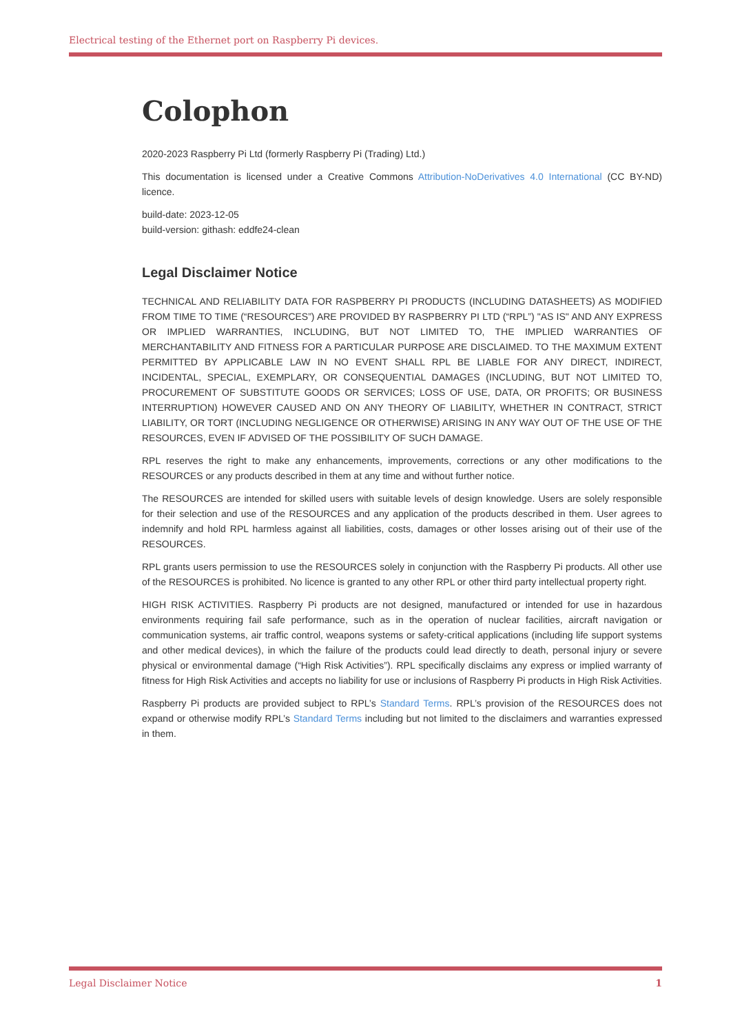Electrical testing of the Ethernet port on Raspberry Pi devices.
Colophon
2020-2023 Raspberry Pi Ltd (formerly Raspberry Pi (Trading) Ltd.)
This documentation is licensed under a Creative Commons Attribution-NoDerivatives 4.0 International (CC BY-ND) licence.
build-date: 2023-12-05
build-version: githash: eddfe24-clean
Legal Disclaimer Notice
TECHNICAL AND RELIABILITY DATA FOR RASPBERRY PI PRODUCTS (INCLUDING DATASHEETS) AS MODIFIED FROM TIME TO TIME (“RESOURCES”) ARE PROVIDED BY RASPBERRY PI LTD (“RPL”) "AS IS" AND ANY EXPRESS OR IMPLIED WARRANTIES, INCLUDING, BUT NOT LIMITED TO, THE IMPLIED WARRANTIES OF MERCHANTABILITY AND FITNESS FOR A PARTICULAR PURPOSE ARE DISCLAIMED. TO THE MAXIMUM EXTENT PERMITTED BY APPLICABLE LAW IN NO EVENT SHALL RPL BE LIABLE FOR ANY DIRECT, INDIRECT, INCIDENTAL, SPECIAL, EXEMPLARY, OR CONSEQUENTIAL DAMAGES (INCLUDING, BUT NOT LIMITED TO, PROCUREMENT OF SUBSTITUTE GOODS OR SERVICES; LOSS OF USE, DATA, OR PROFITS; OR BUSINESS INTERRUPTION) HOWEVER CAUSED AND ON ANY THEORY OF LIABILITY, WHETHER IN CONTRACT, STRICT LIABILITY, OR TORT (INCLUDING NEGLIGENCE OR OTHERWISE) ARISING IN ANY WAY OUT OF THE USE OF THE RESOURCES, EVEN IF ADVISED OF THE POSSIBILITY OF SUCH DAMAGE.
RPL reserves the right to make any enhancements, improvements, corrections or any other modifications to the RESOURCES or any products described in them at any time and without further notice.
The RESOURCES are intended for skilled users with suitable levels of design knowledge. Users are solely responsible for their selection and use of the RESOURCES and any application of the products described in them. User agrees to indemnify and hold RPL harmless against all liabilities, costs, damages or other losses arising out of their use of the RESOURCES.
RPL grants users permission to use the RESOURCES solely in conjunction with the Raspberry Pi products. All other use of the RESOURCES is prohibited. No licence is granted to any other RPL or other third party intellectual property right.
HIGH RISK ACTIVITIES. Raspberry Pi products are not designed, manufactured or intended for use in hazardous environments requiring fail safe performance, such as in the operation of nuclear facilities, aircraft navigation or communication systems, air traffic control, weapons systems or safety-critical applications (including life support systems and other medical devices), in which the failure of the products could lead directly to death, personal injury or severe physical or environmental damage (“High Risk Activities”). RPL specifically disclaims any express or implied warranty of fitness for High Risk Activities and accepts no liability for use or inclusions of Raspberry Pi products in High Risk Activities.
Raspberry Pi products are provided subject to RPL’s Standard Terms. RPL’s provision of the RESOURCES does not expand or otherwise modify RPL’s Standard Terms including but not limited to the disclaimers and warranties expressed in them.
Legal Disclaimer Notice 1